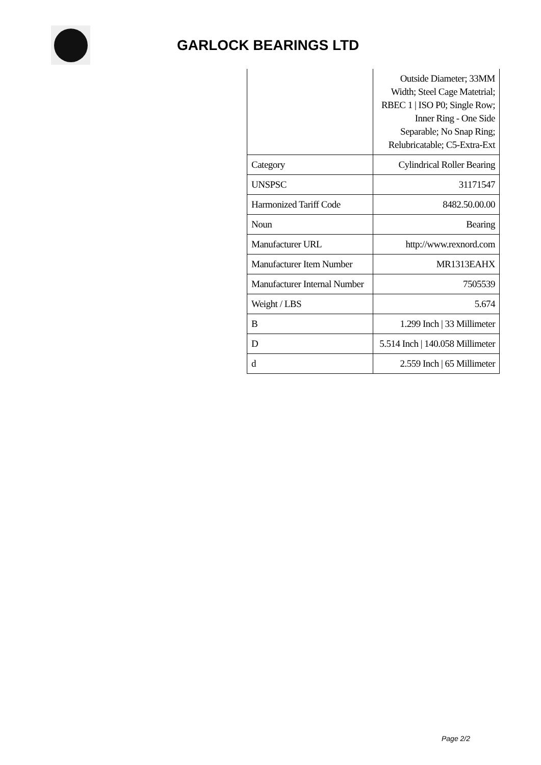GARLOCK BEARINGS LTD
| | Outside Diameter; 33MM Width; Steel Cage Matetrial; RBEC 1 / ISO P0; Single Row; Inner Ring - One Side Separable; No Snap Ring; Relubricatable; C5-Extra-Ext |
| Category | Cylindrical Roller Bearing |
| UNSPSC | 31171547 |
| Harmonized Tariff Code | 8482.50.00.00 |
| Noun | Bearing |
| Manufacturer URL | http://www.rexnord.com |
| Manufacturer Item Number | MR1313EAHX |
| Manufacturer Internal Number | 7505539 |
| Weight / LBS | 5.674 |
| B | 1.299 Inch / 33 Millimeter |
| D | 5.514 Inch / 140.058 Millimeter |
| d | 2.559 Inch / 65 Millimeter |
Page 2/2